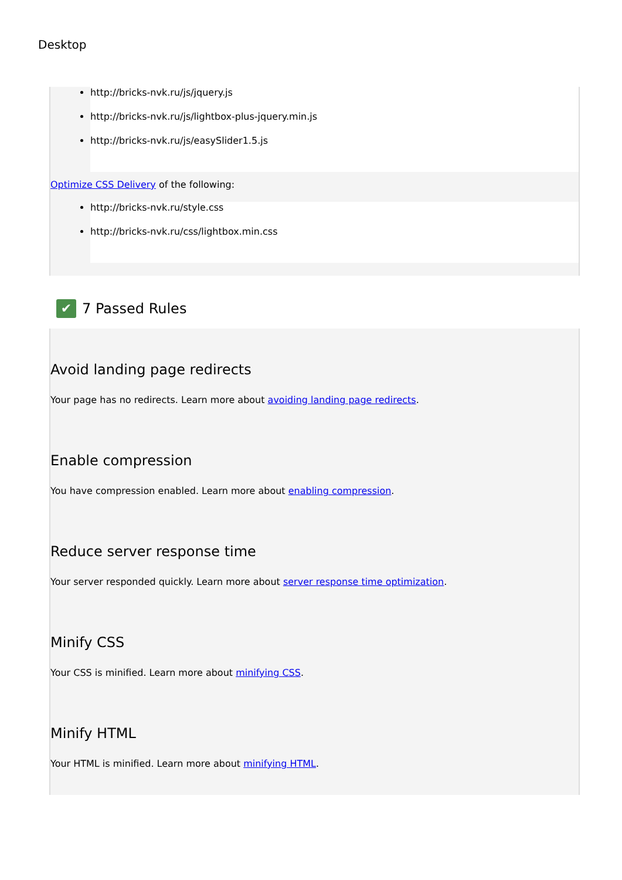Desktop
http://bricks-nvk.ru/js/jquery.js
http://bricks-nvk.ru/js/lightbox-plus-jquery.min.js
http://bricks-nvk.ru/js/easySlider1.5.js
Optimize CSS Delivery of the following:
http://bricks-nvk.ru/style.css
http://bricks-nvk.ru/css/lightbox.min.css
✔ 7 Passed Rules
Avoid landing page redirects
Your page has no redirects. Learn more about avoiding landing page redirects.
Enable compression
You have compression enabled. Learn more about enabling compression.
Reduce server response time
Your server responded quickly. Learn more about server response time optimization.
Minify CSS
Your CSS is minified. Learn more about minifying CSS.
Minify HTML
Your HTML is minified. Learn more about minifying HTML.